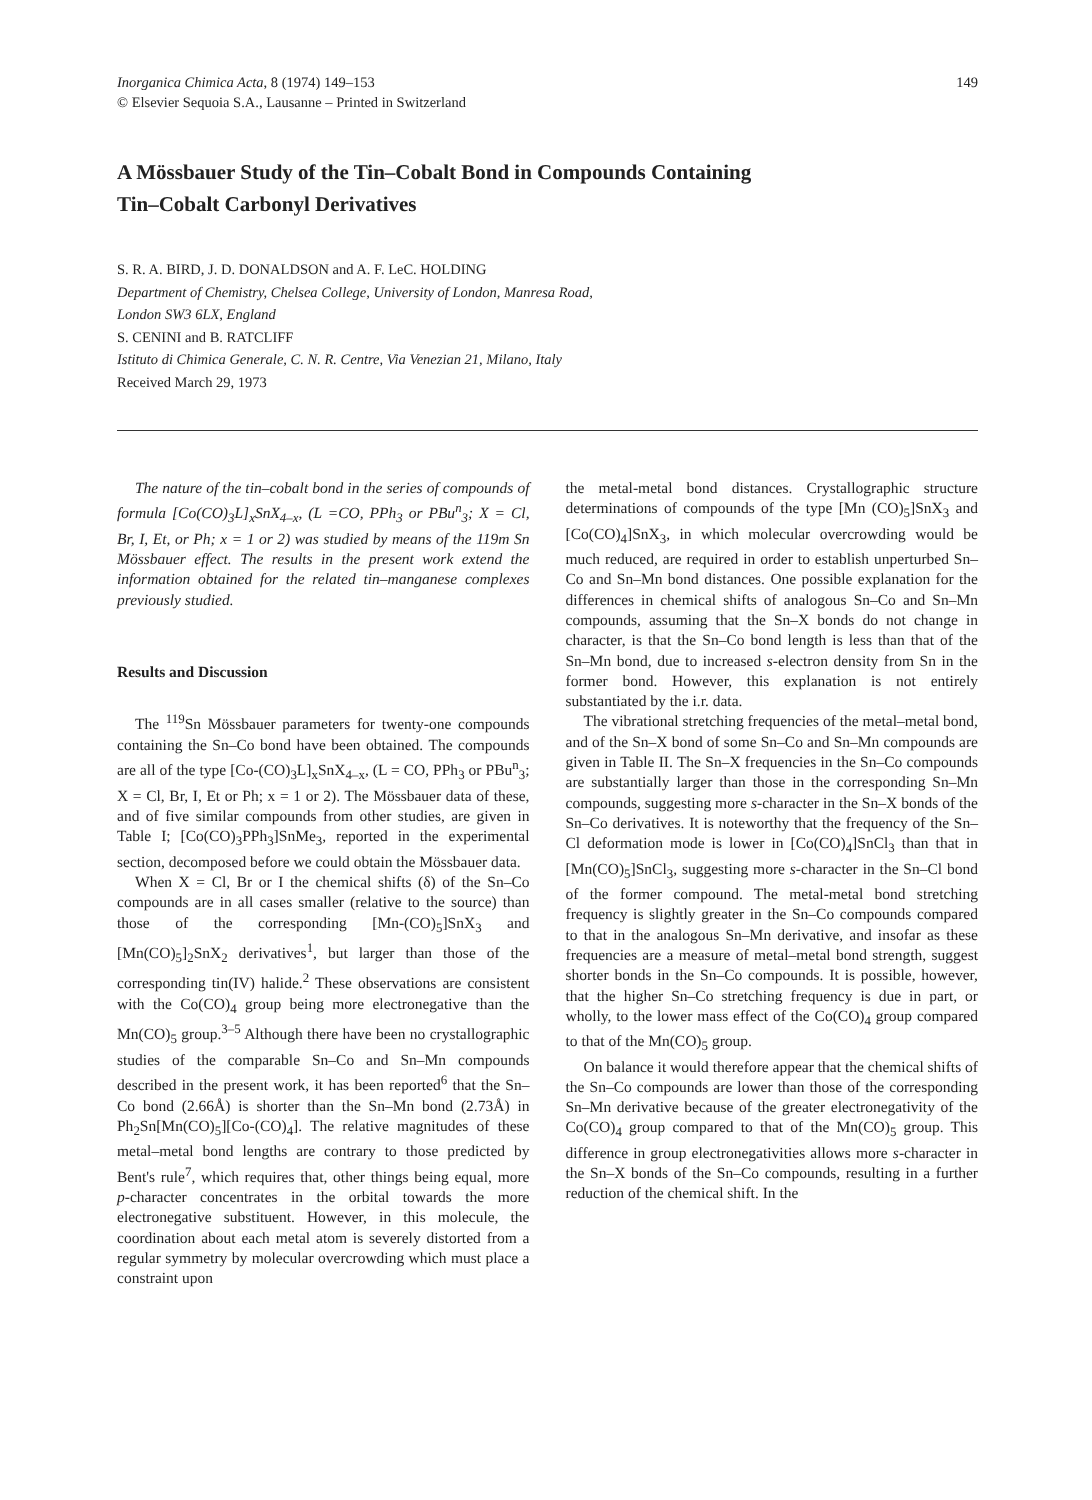Inorganica Chimica Acta, 8 (1974) 149–153
© Elsevier Sequoia S.A., Lausanne – Printed in Switzerland
149
A Mössbauer Study of the Tin–Cobalt Bond in Compounds Containing
Tin–Cobalt Carbonyl Derivatives
S. R. A. BIRD, J. D. DONALDSON and A. F. LeC. HOLDING
Department of Chemistry, Chelsea College, University of London, Manresa Road,
London SW3 6LX, England
S. CENINI and B. RATCLIFF
Istituto di Chimica Generale, C. N. R. Centre, Via Venezian 21, Milano, Italy
Received March 29, 1973
The nature of the tin–cobalt bond in the series of compounds of formula [Co(CO)<sub>3</sub>L]<sub>x</sub>SnX<sub>4–x</sub>, (L =CO, PPh<sub>3</sub> or PBu<sup>n</sup><sub>3</sub>; X = Cl, Br, I, Et, or Ph; x = 1 or 2) was studied by means of the 119m Sn Mössbauer effect. The results in the present work extend the information obtained for the related tin–manganese complexes previously studied.
Results and Discussion
The <sup>119</sup>Sn Mössbauer parameters for twenty-one compounds containing the Sn–Co bond have been obtained. The compounds are all of the type [Co-(CO)<sub>3</sub>L]<sub>x</sub>SnX<sub>4–x</sub>, (L = CO, PPh<sub>3</sub> or PBu<sup>n</sup><sub>3</sub>; X = Cl, Br, I, Et or Ph; x = 1 or 2). The Mössbauer data of these, and of five similar compounds from other studies, are given in Table I; [Co(CO)<sub>3</sub>PPh<sub>3</sub>]SnMe<sub>3</sub>, reported in the experimental section, decomposed before we could obtain the Mössbauer data.
When X = Cl, Br or I the chemical shifts (δ) of the Sn–Co compounds are in all cases smaller (relative to the source) than those of the corresponding [Mn-(CO)<sub>5</sub>]SnX<sub>3</sub> and [Mn(CO)<sub>5</sub>]<sub>2</sub>SnX<sub>2</sub> derivatives<sup>1</sup>, but larger than those of the corresponding tin(IV) halide.<sup>2</sup> These observations are consistent with the Co(CO)<sub>4</sub> group being more electronegative than the Mn(CO)<sub>5</sub> group.<sup>3–5</sup> Although there have been no crystallographic studies of the comparable Sn–Co and Sn–Mn compounds described in the present work, it has been reported<sup>6</sup> that the Sn–Co bond (2.66Å) is shorter than the Sn–Mn bond (2.73Å) in Ph<sub>2</sub>Sn[Mn(CO)<sub>5</sub>][Co-(CO)<sub>4</sub>]. The relative magnitudes of these metal–metal bond lengths are contrary to those predicted by Bent's rule<sup>7</sup>, which requires that, other things being equal, more p-character concentrates in the orbital towards the more electronegative substituent. However, in this molecule, the coordination about each metal atom is severely distorted from a regular symmetry by molecular overcrowding which must place a constraint upon
the metal-metal bond distances. Crystallographic structure determinations of compounds of the type [Mn (CO)<sub>5</sub>]SnX<sub>3</sub> and [Co(CO)<sub>4</sub>]SnX<sub>3</sub>, in which molecular overcrowding would be much reduced, are required in order to establish unperturbed Sn–Co and Sn–Mn bond distances. One possible explanation for the differences in chemical shifts of analogous Sn–Co and Sn–Mn compounds, assuming that the Sn–X bonds do not change in character, is that the Sn–Co bond length is less than that of the Sn–Mn bond, due to increased s-electron density from Sn in the former bond. However, this explanation is not entirely substantiated by the i.r. data.
The vibrational stretching frequencies of the metal–metal bond, and of the Sn–X bond of some Sn–Co and Sn–Mn compounds are given in Table II. The Sn–X frequencies in the Sn–Co compounds are substantially larger than those in the corresponding Sn–Mn compounds, suggesting more s-character in the Sn–X bonds of the Sn–Co derivatives. It is noteworthy that the frequency of the Sn–Cl deformation mode is lower in [Co(CO)<sub>4</sub>]SnCl<sub>3</sub> than that in [Mn(CO)<sub>5</sub>]SnCl<sub>3</sub>, suggesting more s-character in the Sn–Cl bond of the former compound. The metal-metal bond stretching frequency is slightly greater in the Sn–Co compounds compared to that in the analogous Sn–Mn derivative, and insofar as these frequencies are a measure of metal–metal bond strength, suggest shorter bonds in the Sn–Co compounds. It is possible, however, that the higher Sn–Co stretching frequency is due in part, or wholly, to the lower mass effect of the Co(CO)<sub>4</sub> group compared to that of the Mn(CO)<sub>5</sub> group.
On balance it would therefore appear that the chemical shifts of the Sn–Co compounds are lower than those of the corresponding Sn–Mn derivative because of the greater electronegativity of the Co(CO)<sub>4</sub> group compared to that of the Mn(CO)<sub>5</sub> group. This difference in group electronegativities allows more s-character in the Sn–X bonds of the Sn–Co compounds, resulting in a further reduction of the chemical shift. In the